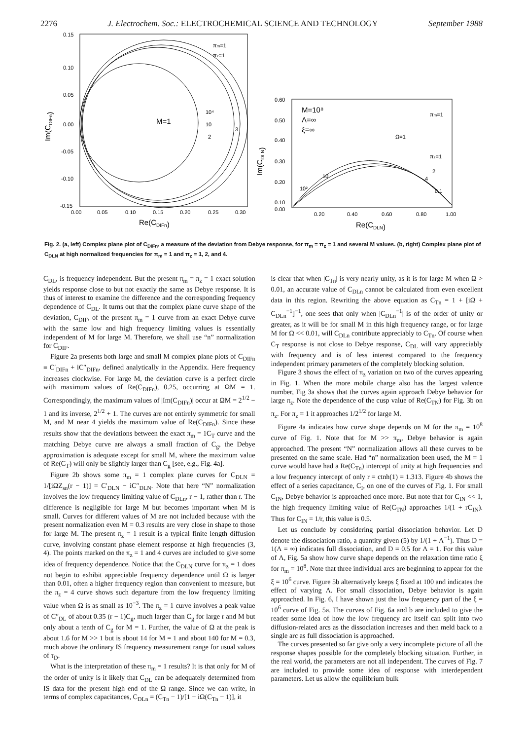2276 J. Electrochem. Soc.: ELECTROCHEMICAL SCIENCE AND TECHNOLOGY September 1988
0.15
0.10
0.05
0.00
-0.05
-0.10
-0.15
0.00
0.05
0.10
0.15
0.20
0.25
0.30
Re(CDIFn)
Im(CDIFn)
M=1
10⁴
10
2
3
πm=1
πz=1
0.60
0.50
0.40
0.30
0.20
0.10
0.00
0.20
0.40
0.60
0.80
1.00
Re(CDLN)
Im(CDLN)
M=10⁸
Λ=∞
ξ=∞
πm=1
Ω=1
πz=1
2
4
0.1
10
10²
Fig. 2. (a, left) Complex plane plot of C<sub>DIFn</sub>, a measure of the deviation from Debye response, for π<sub>m</sub> = π<sub>z</sub> = 1 and several M values. (b, right) Complex plane plot of C<sub>DLN</sub> at high normalized frequencies for π<sub>m</sub> = 1 and π<sub>z</sub> = 1, 2, and 4.
C<sub>DL</sub>, is frequency independent. But the present π<sub>m</sub> = π<sub>z</sub> = 1 exact solution yields response close to but not exactly the same as Debye response. It is thus of interest to examine the difference and the corresponding frequency dependence of C<sub>DL</sub>. It turns out that the complex plane curve shape of the deviation, C<sub>DIF</sub>, of the present π<sub>m</sub> = 1 curve from an exact Debye curve with the same low and high frequency limiting values is essentially independent of M for large M. Therefore, we shall use “n” normalization for C<sub>DIF</sub>.
Figure 2a presents both large and small M complex plane plots of C<sub>DIFn</sub> ≡ C′<sub>DIFn</sub> + iC″<sub>DIFn</sub>, defined analytically in the Appendix. Here frequency increases clockwise. For large M, the deviation curve is a perfect circle with maximum values of Re(C<sub>DIFn</sub>), 0.25, occurring at ΩM = 1. Correspondingly, the maximum values of |Im(C<sub>DIFn</sub>)| occur at ΩM = 2<sup>1/2</sup> − 1 and its inverse, 2<sup>1/2</sup> + 1. The curves are not entirely symmetric for small M, and M near 4 yields the maximum value of Re(C<sub>DIFn</sub>). Since these results show that the deviations between the exact π<sub>m</sub> = 1C<sub>T</sub> curve and the matching Debye curve are always a small fraction of C<sub>g</sub>, the Debye approximation is adequate except for small M, where the maximum value of Re(C<sub>T</sub>) will only be slightly larger than C<sub>g</sub> [see, e.g., Fig. 4a].
Figure 2b shows some π<sub>m</sub> = 1 complex plane curves for C<sub>DLN</sub> = 1/[iΩZ<sub>sn</sub>(r − 1)] = C′<sub>DLN</sub> − iC″<sub>DLN</sub>. Note that here “N” normalization involves the low frequency limiting value of C<sub>DLn</sub>, r − 1, rather than r. The difference is negligible for large M but becomes important when M is small. Curves for different values of M are not included because with the present normalization even M = 0.3 results are very close in shape to those for large M. The present π<sub>z</sub> = 1 result is a typical finite length diffusion curve, involving constant phase element response at high frequencies (3, 4). The points marked on the π<sub>z</sub> = 1 and 4 curves are included to give some idea of frequency dependence. Notice that the C<sub>DLN</sub> curve for π<sub>z</sub> = 1 does not begin to exhibit appreciable frequency dependence until Ω is larger than 0.01, often a higher frequency region than convenient to measure, but the π<sub>z</sub> = 4 curve shows such departure from the low frequency limiting value when Ω is as small as 10<sup>−3</sup>. The π<sub>z</sub> = 1 curve involves a peak value of C″<sub>DL</sub> of about 0.35 (r − 1)C<sub>g</sub>, much larger than C<sub>g</sub> for large r and M but only about a tenth of C<sub>g</sub> for M = 1. Further, the value of Ω at the peak is about 1.6 for M >> 1 but is about 14 for M = 1 and about 140 for M = 0.3, much above the ordinary IS frequency measurement range for usual values of τ<sub>D</sub>.
What is the interpretation of these π<sub>m</sub> = 1 results? It is that only for M of the order of unity is it likely that C<sub>DL</sub> can be adequately determined from IS data for the present high end of the Ω range. Since we can write, in terms of complex capacitances, C<sub>DLn</sub> = (C<sub>Tn</sub> − 1)/[1 − iΩ(C<sub>Tn</sub> − 1)], it
is clear that when |C<sub>Tn</sub>| is very nearly unity, as it is for large M when Ω > 0.01, an accurate value of C<sub>DLn</sub> cannot be calculated from even excellent data in this region. Rewriting the above equation as C<sub>Tn</sub> = 1 + [iΩ + C<sub>DLn</sub><sup>−1</sup>]<sup>−1</sup>, one sees that only when |C<sub>DLn</sub><sup>−1</sup>| is of the order of unity or greater, as it will be for small M in this high frequency range, or for large M for Ω << 0.01, will C<sub>DLn</sub> contribute appreciably to C<sub>Tn</sub>. Of course when C<sub>T</sub> response is not close to Debye response, C<sub>DL</sub> will vary appreciably with frequency and is of less interest compared to the frequency independent primary parameters of the completely blocking solution.
Figure 3 shows the effect of π<sub>z</sub> variation on two of the curves appearing in Fig. 1. When the more mobile charge also has the largest valence number, Fig 3a shows that the curves again approach Debye behavior for large π<sub>z</sub>. Note the dependence of the cusp value of Re(C<sub>TN</sub>) for Fig. 3b on π<sub>z</sub>. For π<sub>z</sub> = 1 it approaches 1/2<sup>1/2</sup> for large M.
Figure 4a indicates how curve shape depends on M for the π<sub>m</sub> = 10<sup>8</sup> curve of Fig. 1. Note that for M >> π<sub>m</sub>, Debye behavior is again approached. The present “N” normalization allows all these curves to be presented on the same scale. Had “n” normalization been used, the M = 1 curve would have had a Re(C<sub>Tn</sub>) intercept of unity at high frequencies and a low frequency intercept of only r = ctnh(1) = 1.313. Figure 4b shows the effect of a series capacitance, C<sub>I</sub>, on one of the curves of Fig. 1. For small C<sub>IN</sub>, Debye behavior is approached once more. But note that for C<sub>IN</sub> << 1, the high frequency limiting value of Re(C<sub>TN</sub>) approaches 1/(1 + rC<sub>IN</sub>). Thus for C<sub>IN</sub> = 1/r, this value is 0.5.
Let us conclude by considering partial dissociation behavior. Let D denote the dissociation ratio, a quantity given (5) by 1/(1 + Λ<sup>−1</sup>). Thus D = 1(Λ = ∞) indicates full dissociation, and D = 0.5 for Λ = 1. For this value of Λ, Fig. 5a show how curve shape depends on the relaxation time ratio ξ for π<sub>m</sub> = 10<sup>8</sup>. Note that three individual arcs are beginning to appear for the ξ = 10<sup>6</sup> curve. Figure 5b alternatively keeps ξ fixed at 100 and indicates the effect of varying Λ. For small dissociation, Debye behavior is again approached. In Fig. 6, I have shown just the low frequency part of the ξ = 10<sup>6</sup> curve of Fig. 5a. The curves of Fig. 6a and b are included to give the reader some idea of how the low frequency arc itself can split into two diffusion-related arcs as the dissociation increases and then meld back to a single arc as full dissociation is approached.
The curves presented so far give only a very incomplete picture of all the response shapes possible for the completely blocking situation. Further, in the real world, the parameters are not all independent. The curves of Fig. 7 are included to provide some idea of response with interdependent parameters. Let us allow the equilibrium bulk